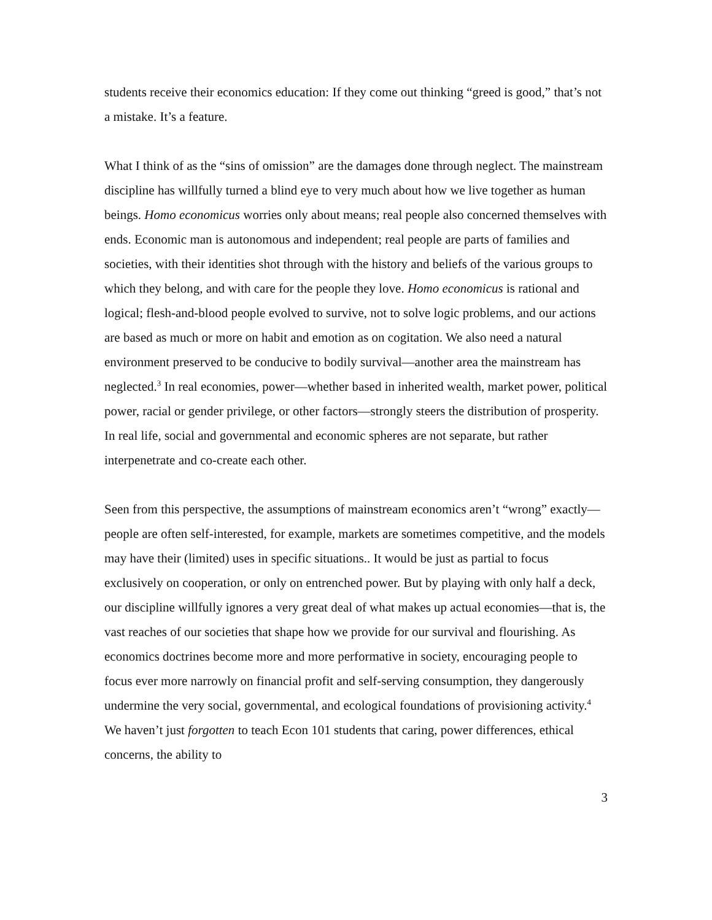students receive their economics education: If they come out thinking “greed is good,” that’s not a mistake. It’s a feature.
What I think of as the “sins of omission” are the damages done through neglect. The mainstream discipline has willfully turned a blind eye to very much about how we live together as human beings. Homo economicus worries only about means; real people also concerned themselves with ends. Economic man is autonomous and independent; real people are parts of families and societies, with their identities shot through with the history and beliefs of the various groups to which they belong, and with care for the people they love. Homo economicus is rational and logical; flesh-and-blood people evolved to survive, not to solve logic problems, and our actions are based as much or more on habit and emotion as on cogitation. We also need a natural environment preserved to be conducive to bodily survival—another area the mainstream has neglected.<sup>3</sup> In real economies, power—whether based in inherited wealth, market power, political power, racial or gender privilege, or other factors—strongly steers the distribution of prosperity. In real life, social and governmental and economic spheres are not separate, but rather interpenetrate and co-create each other.
Seen from this perspective, the assumptions of mainstream economics aren’t “wrong” exactly—people are often self-interested, for example, markets are sometimes competitive, and the models may have their (limited) uses in specific situations.. It would be just as partial to focus exclusively on cooperation, or only on entrenched power. But by playing with only half a deck, our discipline willfully ignores a very great deal of what makes up actual economies—that is, the vast reaches of our societies that shape how we provide for our survival and flourishing. As economics doctrines become more and more performative in society, encouraging people to focus ever more narrowly on financial profit and self-serving consumption, they dangerously undermine the very social, governmental, and ecological foundations of provisioning activity.<sup>4</sup> We haven’t just forgotten to teach Econ 101 students that caring, power differences, ethical concerns, the ability to
3